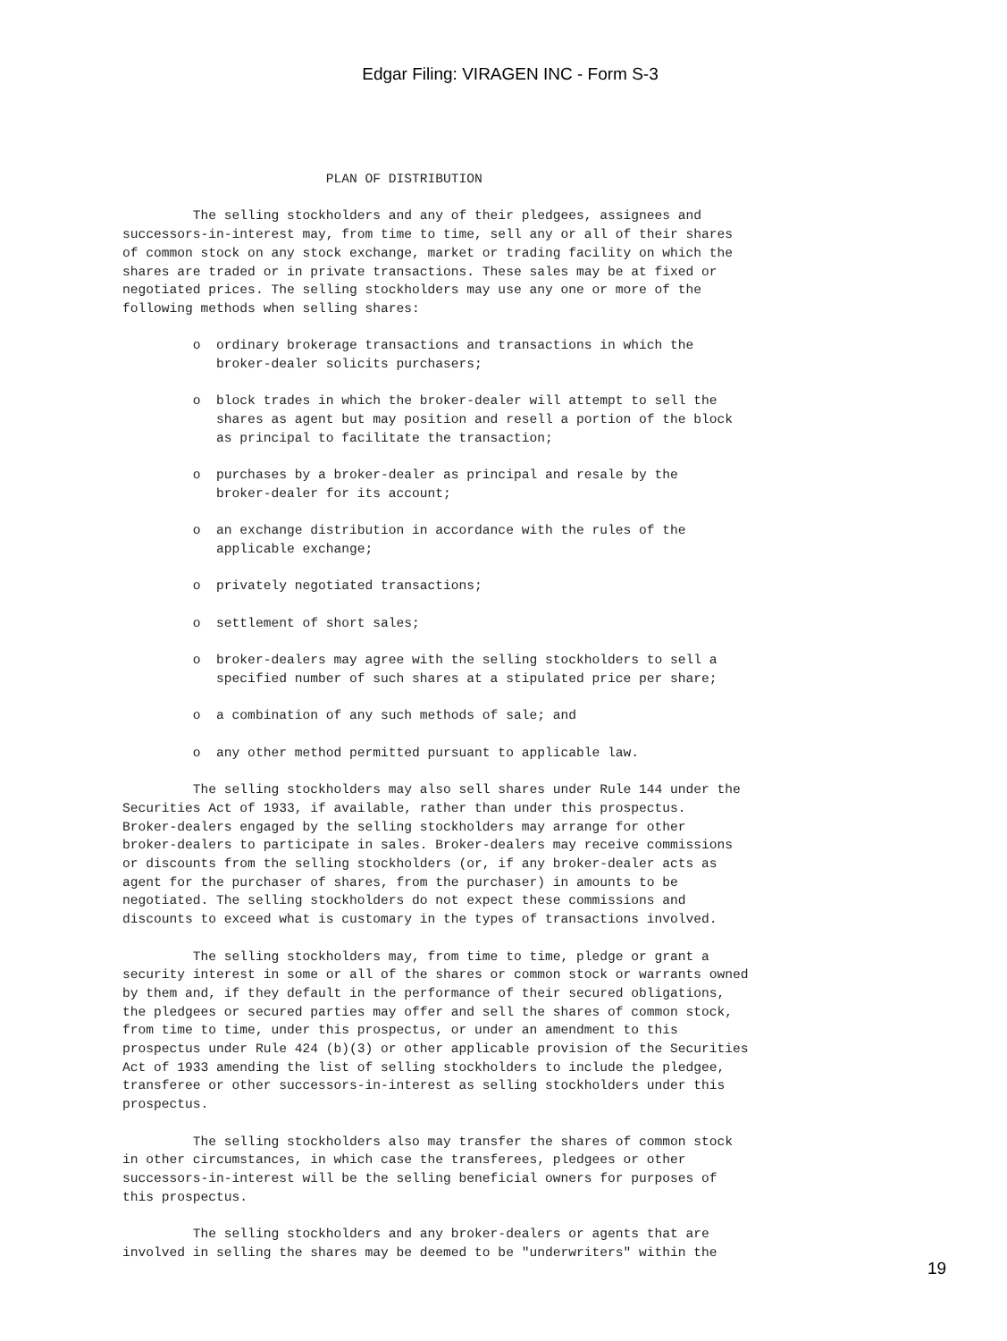Edgar Filing: VIRAGEN INC - Form S-3
                          PLAN OF DISTRIBUTION

         The selling stockholders and any of their pledgees, assignees and
successors-in-interest may, from time to time, sell any or all of their shares
of common stock on any stock exchange, market or trading facility on which the
shares are traded or in private transactions. These sales may be at fixed or
negotiated prices. The selling stockholders may use any one or more of the
following methods when selling shares:

         o  ordinary brokerage transactions and transactions in which the
            broker-dealer solicits purchasers;

         o  block trades in which the broker-dealer will attempt to sell the
            shares as agent but may position and resell a portion of the block
            as principal to facilitate the transaction;

         o  purchases by a broker-dealer as principal and resale by the
            broker-dealer for its account;

         o  an exchange distribution in accordance with the rules of the
            applicable exchange;

         o  privately negotiated transactions;

         o  settlement of short sales;

         o  broker-dealers may agree with the selling stockholders to sell a
            specified number of such shares at a stipulated price per share;

         o  a combination of any such methods of sale; and

         o  any other method permitted pursuant to applicable law.

         The selling stockholders may also sell shares under Rule 144 under the
Securities Act of 1933, if available, rather than under this prospectus.
Broker-dealers engaged by the selling stockholders may arrange for other
broker-dealers to participate in sales. Broker-dealers may receive commissions
or discounts from the selling stockholders (or, if any broker-dealer acts as
agent for the purchaser of shares, from the purchaser) in amounts to be
negotiated. The selling stockholders do not expect these commissions and
discounts to exceed what is customary in the types of transactions involved.

         The selling stockholders may, from time to time, pledge or grant a
security interest in some or all of the shares or common stock or warrants owned
by them and, if they default in the performance of their secured obligations,
the pledgees or secured parties may offer and sell the shares of common stock,
from time to time, under this prospectus, or under an amendment to this
prospectus under Rule 424 (b)(3) or other applicable provision of the Securities
Act of 1933 amending the list of selling stockholders to include the pledgee,
transferee or other successors-in-interest as selling stockholders under this
prospectus.

         The selling stockholders also may transfer the shares of common stock
in other circumstances, in which case the transferees, pledgees or other
successors-in-interest will be the selling beneficial owners for purposes of
this prospectus.

         The selling stockholders and any broker-dealers or agents that are
involved in selling the shares may be deemed to be "underwriters" within the
19